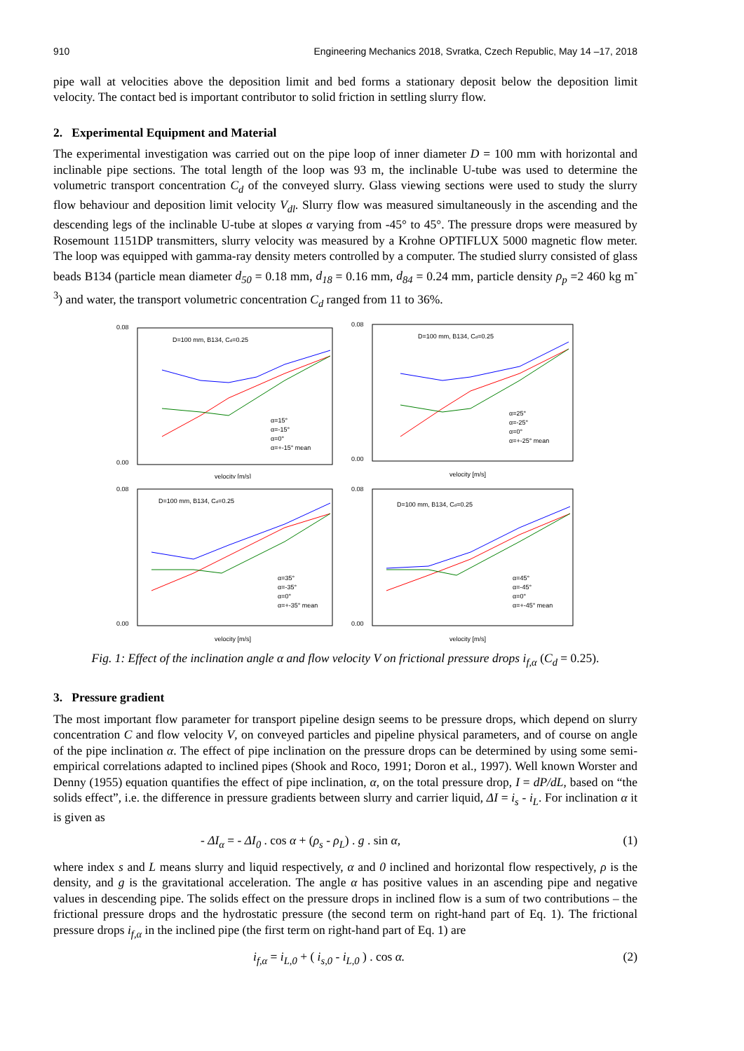910 Engineering Mechanics 2018, Svratka, Czech Republic, May 14 –17, 2018
pipe wall at velocities above the deposition limit and bed forms a stationary deposit below the deposition limit velocity. The contact bed is important contributor to solid friction in settling slurry flow.
2. Experimental Equipment and Material
The experimental investigation was carried out on the pipe loop of inner diameter D = 100 mm with horizontal and inclinable pipe sections. The total length of the loop was 93 m, the inclinable U-tube was used to determine the volumetric transport concentration C<sub>d</sub> of the conveyed slurry. Glass viewing sections were used to study the slurry flow behaviour and deposition limit velocity V<sub>dl</sub>. Slurry flow was measured simultaneously in the ascending and the descending legs of the inclinable U-tube at slopes α varying from -45° to 45°. The pressure drops were measured by Rosemount 1151DP transmitters, slurry velocity was measured by a Krohne OPTIFLUX 5000 magnetic flow meter. The loop was equipped with gamma-ray density meters controlled by a computer. The studied slurry consisted of glass beads B134 (particle mean diameter d<sub>50</sub> = 0.18 mm, d<sub>18</sub> = 0.16 mm, d<sub>84</sub> = 0.24 mm, particle density ρ<sub>p</sub> =2 460 kg m<sup>-3</sup>) and water, the transport volumetric concentration C<sub>d</sub> ranged from 11 to 36%.
D=100 mm, B134, Cd=0.25
0.08
0.00
velocity [m/s]
α=15°
α=-15°
α=0°
α=+-15° mean
D=100 mm, B134, Cd=0.25
0.08
0.00
velocity [m/s]
α=25°
α=-25°
α=0°
α=+-25° mean
D=100 mm, B134, Cd=0.25
0.08
0.00
velocity [m/s]
α=35°
α=-35°
α=0°
α=+-35° mean
D=100 mm, B134, Cd=0.25
0.08
0.00
velocity [m/s]
α=45°
α=-45°
α=0°
α=+-45° mean
Fig. 1: Effect of the inclination angle α and flow velocity V on frictional pressure drops i<sub>f,α</sub> (C<sub>d</sub> = 0.25).
3. Pressure gradient
The most important flow parameter for transport pipeline design seems to be pressure drops, which depend on slurry concentration C and flow velocity V, on conveyed particles and pipeline physical parameters, and of course on angle of the pipe inclination α. The effect of pipe inclination on the pressure drops can be determined by using some semi-empirical correlations adapted to inclined pipes (Shook and Roco, 1991; Doron et al., 1997). Well known Worster and Denny (1955) equation quantifies the effect of pipe inclination, α, on the total pressure drop, I = dP/dL, based on “the solids effect”, i.e. the difference in pressure gradients between slurry and carrier liquid, ΔI = i<sub>s</sub> - i<sub>L</sub>. For inclination α it is given as
- ΔI<sub>α</sub> = - ΔI<sub>0</sub> . cos α + (ρ<sub>s</sub> - ρ<sub>L</sub>) . g . sin α, (1)
where index s and L means slurry and liquid respectively, α and 0 inclined and horizontal flow respectively, ρ is the density, and g is the gravitational acceleration. The angle α has positive values in an ascending pipe and negative values in descending pipe. The solids effect on the pressure drops in inclined flow is a sum of two contributions – the frictional pressure drops and the hydrostatic pressure (the second term on right-hand part of Eq. 1). The frictional pressure drops i<sub>f,α</sub> in the inclined pipe (the first term on right-hand part of Eq. 1) are
i<sub>f,α</sub> = i<sub>L,0</sub> + ( i<sub>s,0</sub> - i<sub>L,0</sub> ) . cos α. (2)